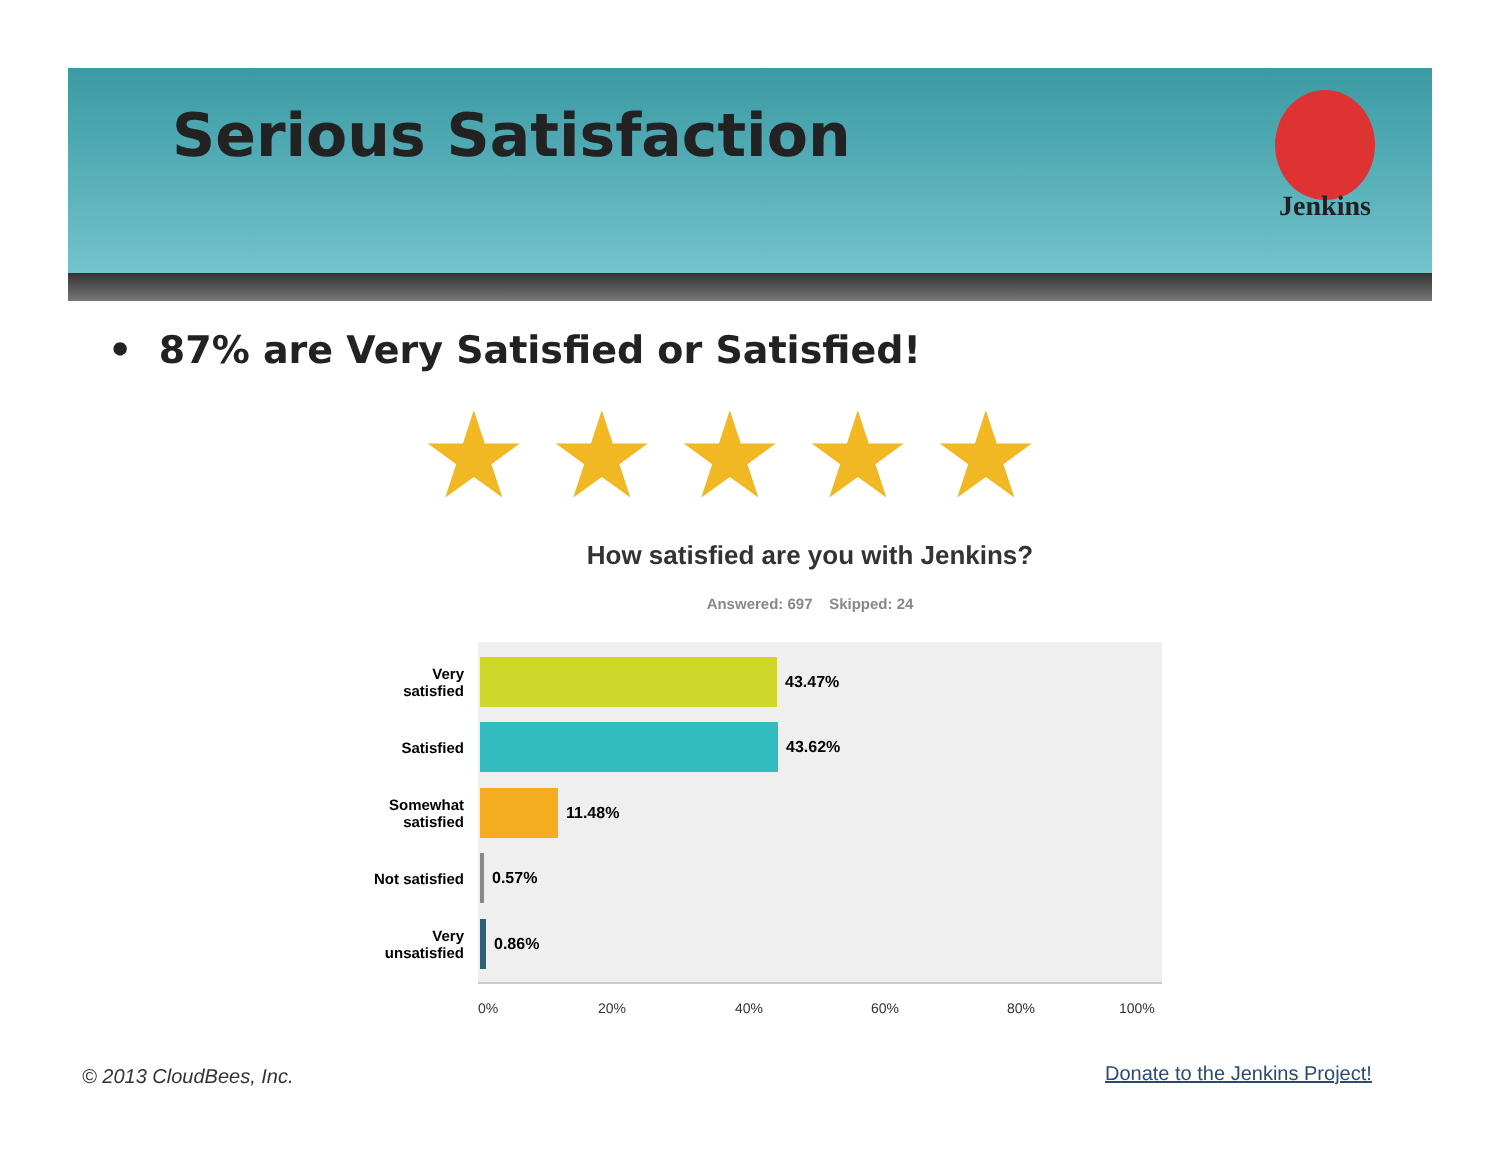Serious Satisfaction
Jenkins
• 87% are Very Satisfied or Satisfied!
★★★★★
How satisfied are you with Jenkins?
Answered: 697 Skipped: 24
Very
satisfied
43.47%
Satisfied 43.62%
Somewhat
satisfied
11.48%
Not satisfied
0.57%
Very
unsatisfied
0.86%
0% 20% 40% 60% 80% 100%
© 2013 CloudBees, Inc. Donate to the Jenkins Project!